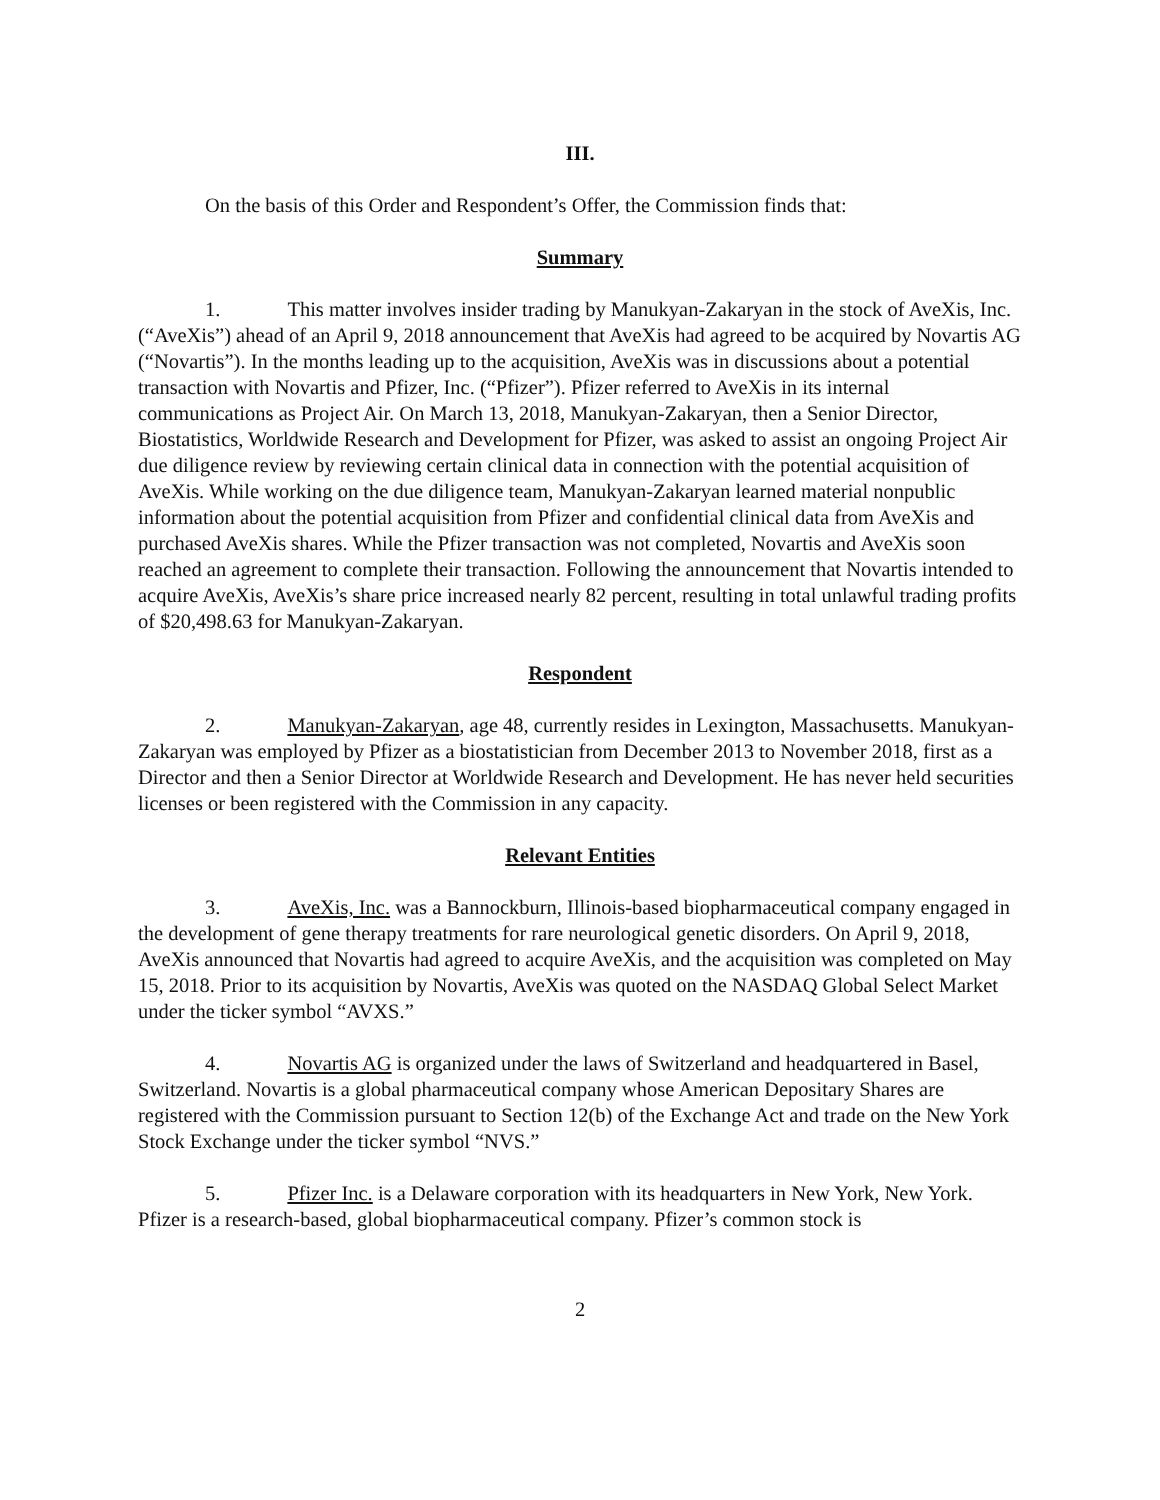III.
On the basis of this Order and Respondent’s Offer, the Commission finds that:
Summary
1. This matter involves insider trading by Manukyan-Zakaryan in the stock of AveXis, Inc. (“AveXis”) ahead of an April 9, 2018 announcement that AveXis had agreed to be acquired by Novartis AG (“Novartis”). In the months leading up to the acquisition, AveXis was in discussions about a potential transaction with Novartis and Pfizer, Inc. (“Pfizer”). Pfizer referred to AveXis in its internal communications as Project Air. On March 13, 2018, Manukyan-Zakaryan, then a Senior Director, Biostatistics, Worldwide Research and Development for Pfizer, was asked to assist an ongoing Project Air due diligence review by reviewing certain clinical data in connection with the potential acquisition of AveXis. While working on the due diligence team, Manukyan-Zakaryan learned material nonpublic information about the potential acquisition from Pfizer and confidential clinical data from AveXis and purchased AveXis shares. While the Pfizer transaction was not completed, Novartis and AveXis soon reached an agreement to complete their transaction. Following the announcement that Novartis intended to acquire AveXis, AveXis’s share price increased nearly 82 percent, resulting in total unlawful trading profits of $20,498.63 for Manukyan-Zakaryan.
Respondent
2. Manukyan-Zakaryan, age 48, currently resides in Lexington, Massachusetts. Manukyan-Zakaryan was employed by Pfizer as a biostatistician from December 2013 to November 2018, first as a Director and then a Senior Director at Worldwide Research and Development. He has never held securities licenses or been registered with the Commission in any capacity.
Relevant Entities
3. AveXis, Inc. was a Bannockburn, Illinois-based biopharmaceutical company engaged in the development of gene therapy treatments for rare neurological genetic disorders. On April 9, 2018, AveXis announced that Novartis had agreed to acquire AveXis, and the acquisition was completed on May 15, 2018. Prior to its acquisition by Novartis, AveXis was quoted on the NASDAQ Global Select Market under the ticker symbol “AVXS.”
4. Novartis AG is organized under the laws of Switzerland and headquartered in Basel, Switzerland. Novartis is a global pharmaceutical company whose American Depositary Shares are registered with the Commission pursuant to Section 12(b) of the Exchange Act and trade on the New York Stock Exchange under the ticker symbol “NVS.”
5. Pfizer Inc. is a Delaware corporation with its headquarters in New York, New York. Pfizer is a research-based, global biopharmaceutical company. Pfizer’s common stock is
2